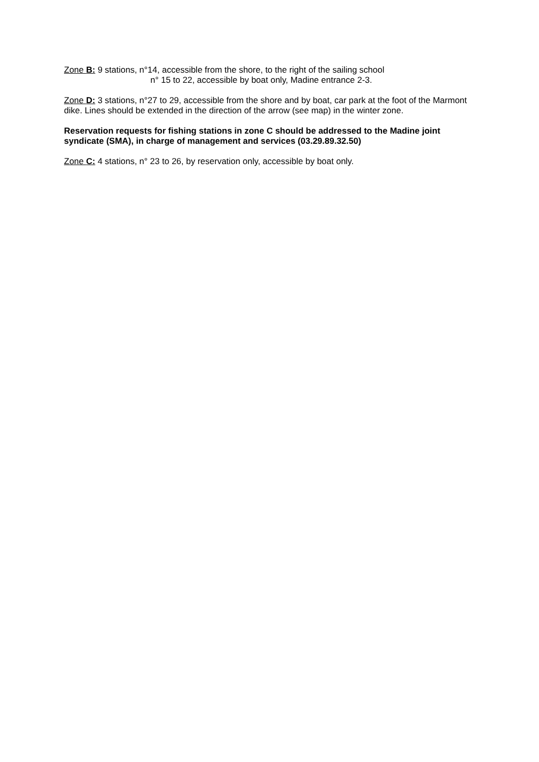Zone B: 9 stations, n°14, accessible from the shore, to the right of the sailing school
n° 15 to 22, accessible by boat only, Madine entrance 2-3.
Zone D: 3 stations, n°27 to 29, accessible from the shore and by boat, car park at the foot of the Marmont dike. Lines should be extended in the direction of the arrow (see map) in the winter zone.
Reservation requests for fishing stations in zone C should be addressed to the Madine joint syndicate (SMA), in charge of management and services (03.29.89.32.50)
Zone C: 4 stations, n° 23 to 26, by reservation only, accessible by boat only.